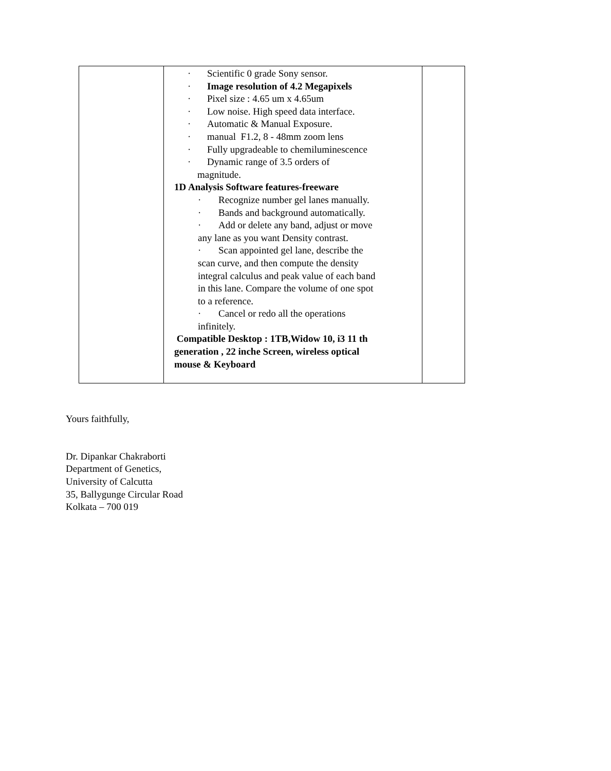| | · Scientific 0 grade Sony sensor. · Image resolution of 4.2 Megapixels · Pixel size : 4.65 um x 4.65um · Low noise. High speed data interface. · Automatic & Manual Exposure. · manual F1.2, 8 - 48mm zoom lens · Fully upgradeable to chemiluminescence · Dynamic range of 3.5 orders of magnitude. 1D Analysis Software features-freeware · Recognize number gel lanes manually. · Bands and background automatically. · Add or delete any band, adjust or move any lane as you want Density contrast. · Scan appointed gel lane, describe the scan curve, and then compute the density integral calculus and peak value of each band in this lane. Compare the volume of one spot to a reference. · Cancel or redo all the operations infinitely. Compatible Desktop : 1TB,Widow 10, i3 11 th generation , 22 inche Screen, wireless optical mouse & Keyboard | |
Yours faithfully,
Dr. Dipankar Chakraborti
Department of Genetics,
University of Calcutta
35, Ballygunge Circular Road
Kolkata – 700 019